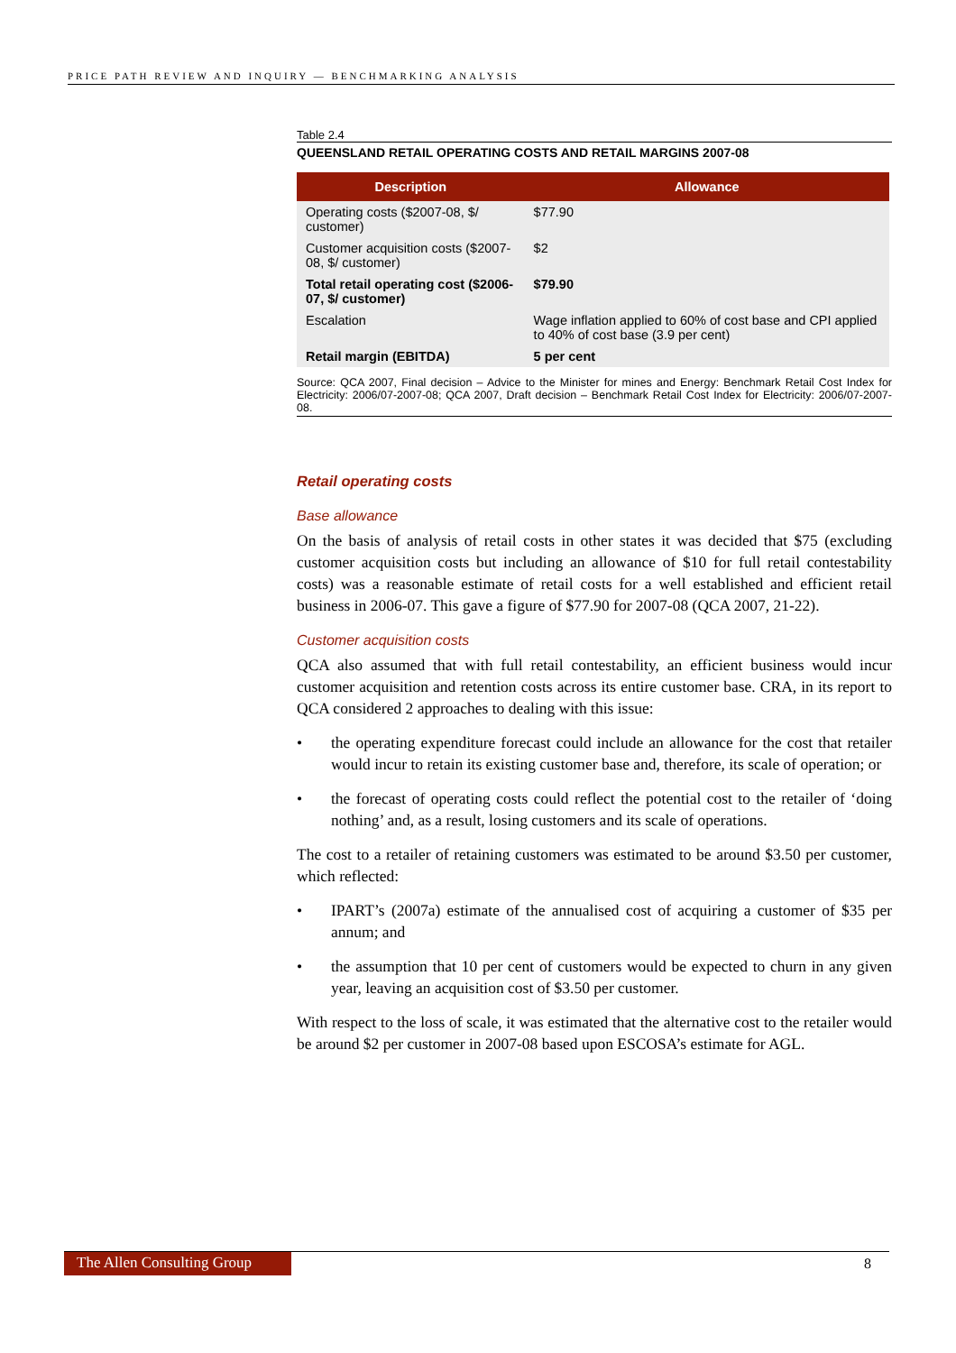PRICE PATH REVIEW AND INQUIRY — BENCHMARKING ANALYSIS
Table 2.4
QUEENSLAND RETAIL OPERATING COSTS AND RETAIL MARGINS 2007-08
| Description | Allowance |
| --- | --- |
| Operating costs ($2007-08, $/ customer) | $77.90 |
| Customer acquisition costs ($2007-08, $/ customer) | $2 |
| Total retail operating cost ($2006-07, $/ customer) | $79.90 |
| Escalation | Wage inflation applied to 60% of cost base and CPI applied to 40% of cost base (3.9 per cent) |
| Retail margin (EBITDA) | 5 per cent |
Source: QCA 2007, Final decision – Advice to the Minister for mines and Energy: Benchmark Retail Cost Index for Electricity: 2006/07-2007-08; QCA 2007, Draft decision – Benchmark Retail Cost Index for Electricity: 2006/07-2007-08.
Retail operating costs
Base allowance
On the basis of analysis of retail costs in other states it was decided that $75 (excluding customer acquisition costs but including an allowance of $10 for full retail contestability costs) was a reasonable estimate of retail costs for a well established and efficient retail business in 2006-07. This gave a figure of $77.90 for 2007-08 (QCA 2007, 21-22).
Customer acquisition costs
QCA also assumed that with full retail contestability, an efficient business would incur customer acquisition and retention costs across its entire customer base. CRA, in its report to QCA considered 2 approaches to dealing with this issue:
• the operating expenditure forecast could include an allowance for the cost that retailer would incur to retain its existing customer base and, therefore, its scale of operation; or
• the forecast of operating costs could reflect the potential cost to the retailer of ‘doing nothing’ and, as a result, losing customers and its scale of operations.
The cost to a retailer of retaining customers was estimated to be around $3.50 per customer, which reflected:
• IPART’s (2007a) estimate of the annualised cost of acquiring a customer of $35 per annum; and
• the assumption that 10 per cent of customers would be expected to churn in any given year, leaving an acquisition cost of $3.50 per customer.
With respect to the loss of scale, it was estimated that the alternative cost to the retailer would be around $2 per customer in 2007-08 based upon ESCOSA’s estimate for AGL.
The Allen Consulting Group
8